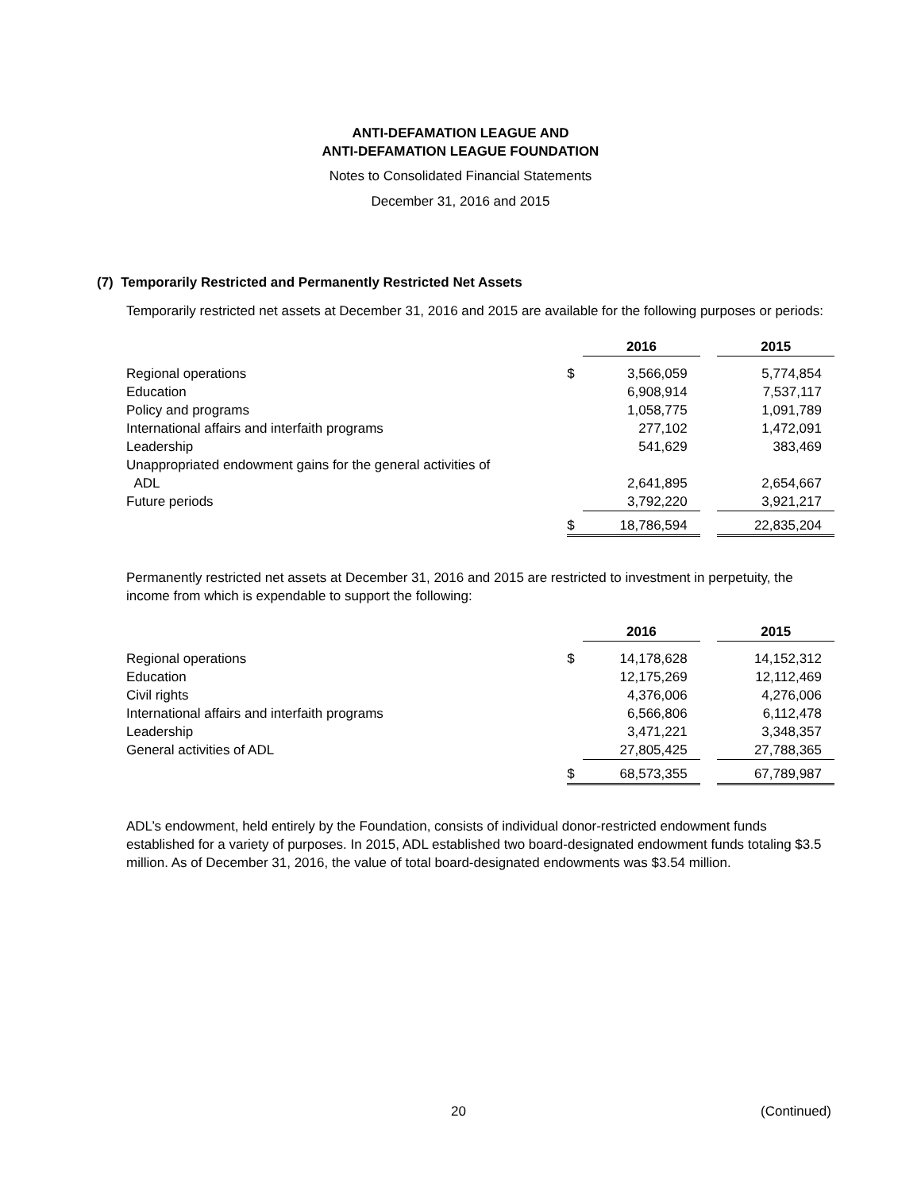ANTI-DEFAMATION LEAGUE AND
ANTI-DEFAMATION LEAGUE FOUNDATION
Notes to Consolidated Financial Statements
December 31, 2016 and 2015
(7) Temporarily Restricted and Permanently Restricted Net Assets
Temporarily restricted net assets at December 31, 2016 and 2015 are available for the following purposes or periods:
| | | 2016 | | 2015 |
| --- | --- | --- | --- | --- |
| Regional operations | $ | 3,566,059 | | 5,774,854 |
| Education | | 6,908,914 | | 7,537,117 |
| Policy and programs | | 1,058,775 | | 1,091,789 |
| International affairs and interfaith programs | | 277,102 | | 1,472,091 |
| Leadership | | 541,629 | | 383,469 |
| Unappropriated endowment gains for the general activities of ADL | | 2,641,895 | | 2,654,667 |
| Future periods | | 3,792,220 | | 3,921,217 |
| | $ | 18,786,594 | | 22,835,204 |
Permanently restricted net assets at December 31, 2016 and 2015 are restricted to investment in perpetuity, the income from which is expendable to support the following:
| | | 2016 | | 2015 |
| --- | --- | --- | --- | --- |
| Regional operations | $ | 14,178,628 | | 14,152,312 |
| Education | | 12,175,269 | | 12,112,469 |
| Civil rights | | 4,376,006 | | 4,276,006 |
| International affairs and interfaith programs | | 6,566,806 | | 6,112,478 |
| Leadership | | 3,471,221 | | 3,348,357 |
| General activities of ADL | | 27,805,425 | | 27,788,365 |
| | $ | 68,573,355 | | 67,789,987 |
ADL’s endowment, held entirely by the Foundation, consists of individual donor-restricted endowment funds established for a variety of purposes. In 2015, ADL established two board-designated endowment funds totaling $3.5 million. As of December 31, 2016, the value of total board-designated endowments was $3.54 million.
20 (Continued)